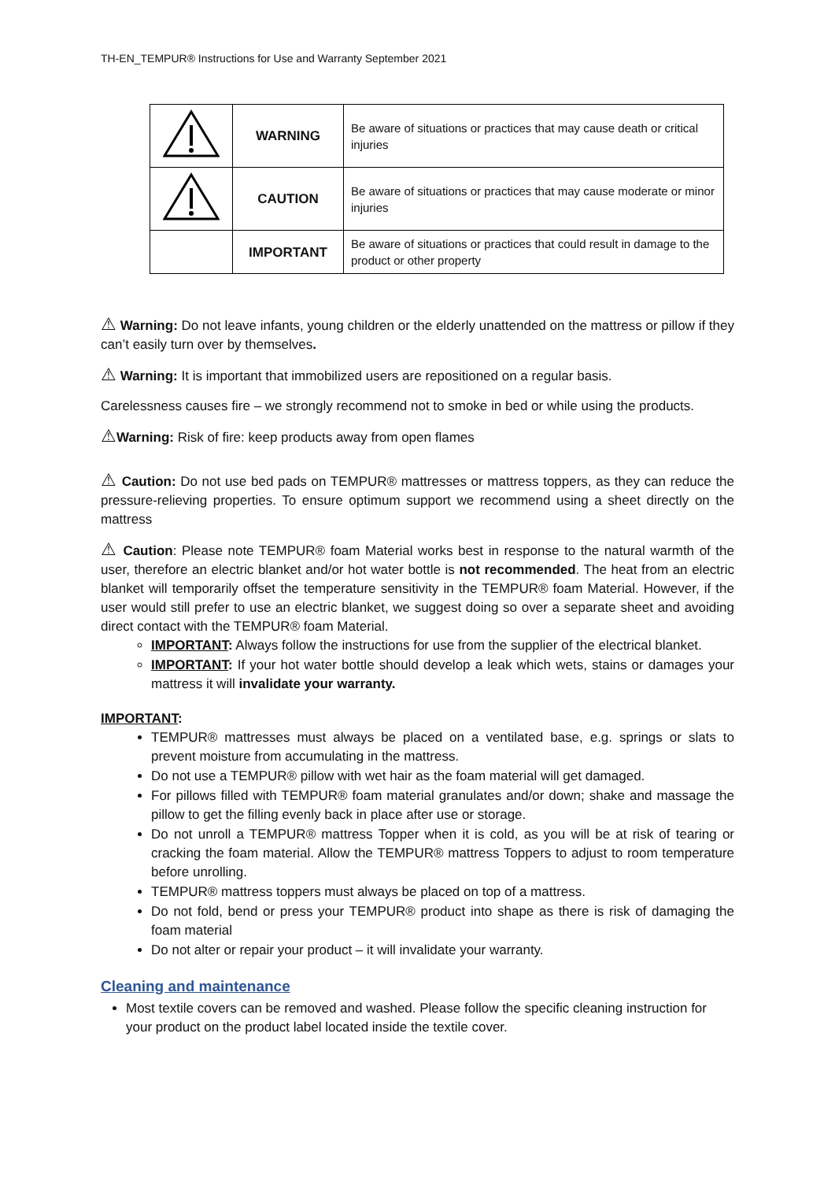TH-EN_TEMPUR® Instructions for Use and Warranty September 2021
| | WARNING | Be aware of situations or practices that may cause death or critical injuries |
| | CAUTION | Be aware of situations or practices that may cause moderate or minor injuries |
| | IMPORTANT | Be aware of situations or practices that could result in damage to the product or other property |
⚠ Warning: Do not leave infants, young children or the elderly unattended on the mattress or pillow if they can’t easily turn over by themselves.
⚠ Warning: It is important that immobilized users are repositioned on a regular basis.
Carelessness causes fire – we strongly recommend not to smoke in bed or while using the products.
⚠Warning: Risk of fire: keep products away from open flames
⚠ Caution: Do not use bed pads on TEMPUR® mattresses or mattress toppers, as they can reduce the pressure-relieving properties. To ensure optimum support we recommend using a sheet directly on the mattress
⚠ Caution: Please note TEMPUR® foam Material works best in response to the natural warmth of the user, therefore an electric blanket and/or hot water bottle is not recommended. The heat from an electric blanket will temporarily offset the temperature sensitivity in the TEMPUR® foam Material. However, if the user would still prefer to use an electric blanket, we suggest doing so over a separate sheet and avoiding direct contact with the TEMPUR® foam Material.
IMPORTANT: Always follow the instructions for use from the supplier of the electrical blanket.
IMPORTANT: If your hot water bottle should develop a leak which wets, stains or damages your mattress it will invalidate your warranty.
IMPORTANT:
TEMPUR® mattresses must always be placed on a ventilated base, e.g. springs or slats to prevent moisture from accumulating in the mattress.
Do not use a TEMPUR® pillow with wet hair as the foam material will get damaged.
For pillows filled with TEMPUR® foam material granulates and/or down; shake and massage the pillow to get the filling evenly back in place after use or storage.
Do not unroll a TEMPUR® mattress Topper when it is cold, as you will be at risk of tearing or cracking the foam material. Allow the TEMPUR® mattress Toppers to adjust to room temperature before unrolling.
TEMPUR® mattress toppers must always be placed on top of a mattress.
Do not fold, bend or press your TEMPUR® product into shape as there is risk of damaging the foam material
Do not alter or repair your product – it will invalidate your warranty.
Cleaning and maintenance
Most textile covers can be removed and washed. Please follow the specific cleaning instruction for your product on the product label located inside the textile cover.